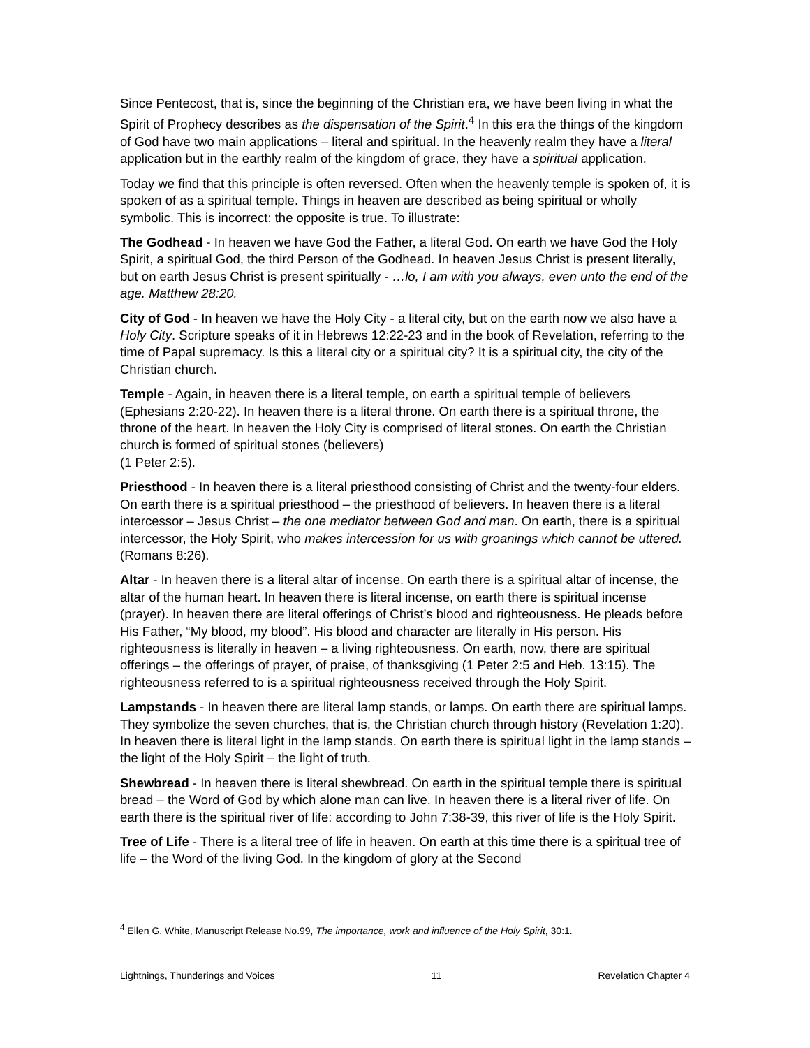Since Pentecost, that is, since the beginning of the Christian era, we have been living in what the Spirit of Prophecy describes as the dispensation of the Spirit.<sup>4</sup> In this era the things of the kingdom of God have two main applications – literal and spiritual. In the heavenly realm they have a literal application but in the earthly realm of the kingdom of grace, they have a spiritual application.
Today we find that this principle is often reversed. Often when the heavenly temple is spoken of, it is spoken of as a spiritual temple. Things in heaven are described as being spiritual or wholly symbolic. This is incorrect: the opposite is true. To illustrate:
The Godhead - In heaven we have God the Father, a literal God. On earth we have God the Holy Spirit, a spiritual God, the third Person of the Godhead. In heaven Jesus Christ is present literally, but on earth Jesus Christ is present spiritually - …lo, I am with you always, even unto the end of the age. Matthew 28:20.
City of God - In heaven we have the Holy City - a literal city, but on the earth now we also have a Holy City. Scripture speaks of it in Hebrews 12:22-23 and in the book of Revelation, referring to the time of Papal supremacy. Is this a literal city or a spiritual city? It is a spiritual city, the city of the Christian church.
Temple - Again, in heaven there is a literal temple, on earth a spiritual temple of believers (Ephesians 2:20-22). In heaven there is a literal throne. On earth there is a spiritual throne, the throne of the heart. In heaven the Holy City is comprised of literal stones. On earth the Christian church is formed of spiritual stones (believers)
(1 Peter 2:5).
Priesthood - In heaven there is a literal priesthood consisting of Christ and the twenty-four elders. On earth there is a spiritual priesthood – the priesthood of believers. In heaven there is a literal intercessor – Jesus Christ – the one mediator between God and man. On earth, there is a spiritual intercessor, the Holy Spirit, who makes intercession for us with groanings which cannot be uttered. (Romans 8:26).
Altar - In heaven there is a literal altar of incense. On earth there is a spiritual altar of incense, the altar of the human heart. In heaven there is literal incense, on earth there is spiritual incense (prayer). In heaven there are literal offerings of Christ’s blood and righteousness. He pleads before His Father, “My blood, my blood”. His blood and character are literally in His person. His righteousness is literally in heaven – a living righteousness. On earth, now, there are spiritual offerings – the offerings of prayer, of praise, of thanksgiving (1 Peter 2:5 and Heb. 13:15). The righteousness referred to is a spiritual righteousness received through the Holy Spirit.
Lampstands - In heaven there are literal lamp stands, or lamps. On earth there are spiritual lamps. They symbolize the seven churches, that is, the Christian church through history (Revelation 1:20). In heaven there is literal light in the lamp stands. On earth there is spiritual light in the lamp stands – the light of the Holy Spirit – the light of truth.
Shewbread - In heaven there is literal shewbread. On earth in the spiritual temple there is spiritual bread – the Word of God by which alone man can live. In heaven there is a literal river of life. On earth there is the spiritual river of life: according to John 7:38-39, this river of life is the Holy Spirit.
Tree of Life - There is a literal tree of life in heaven. On earth at this time there is a spiritual tree of life – the Word of the living God. In the kingdom of glory at the Second
<sup>4</sup> Ellen G. White, Manuscript Release No.99, The importance, work and influence of the Holy Spirit, 30:1.
Lightnings, Thunderings and Voices 11 Revelation Chapter 4